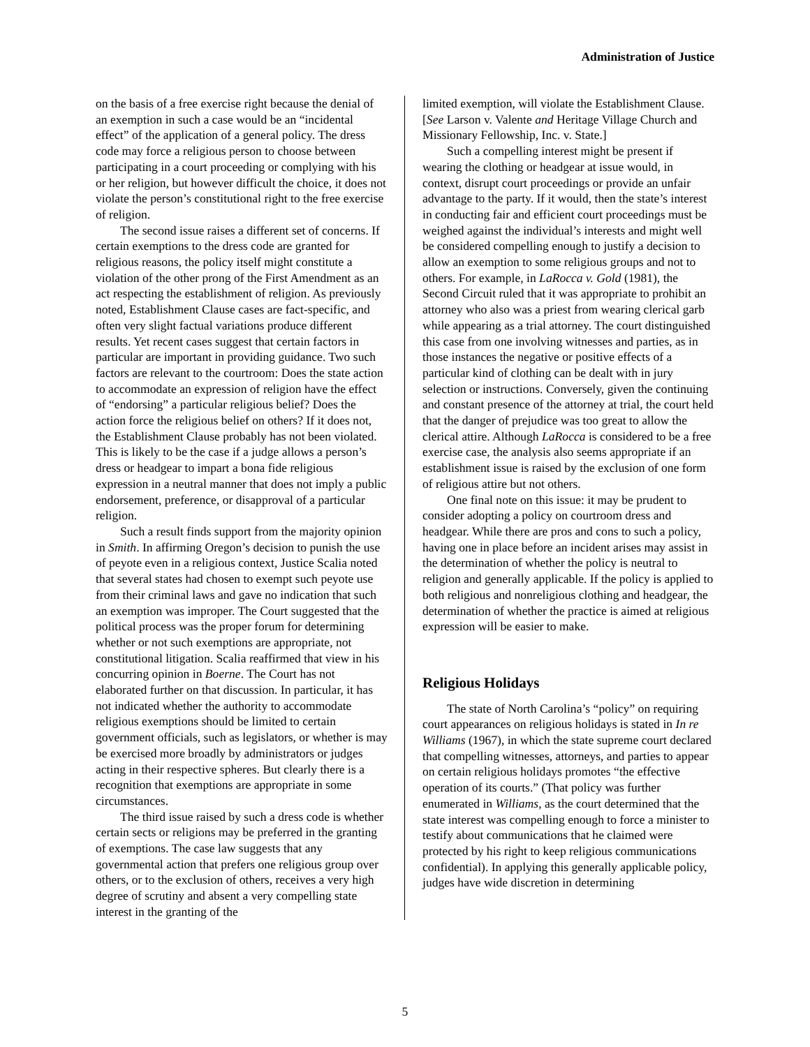Administration of Justice
on the basis of a free exercise right because the denial of an exemption in such a case would be an “incidental effect” of the application of a general policy. The dress code may force a religious person to choose between participating in a court proceeding or complying with his or her religion, but however difficult the choice, it does not violate the person’s constitutional right to the free exercise of religion.
The second issue raises a different set of concerns. If certain exemptions to the dress code are granted for religious reasons, the policy itself might constitute a violation of the other prong of the First Amendment as an act respecting the establishment of religion. As previously noted, Establishment Clause cases are fact-specific, and often very slight factual variations produce different results. Yet recent cases suggest that certain factors in particular are important in providing guidance. Two such factors are relevant to the courtroom: Does the state action to accommodate an expression of religion have the effect of “endorsing” a particular religious belief? Does the action force the religious belief on others? If it does not, the Establishment Clause probably has not been violated. This is likely to be the case if a judge allows a person’s dress or headgear to impart a bona fide religious expression in a neutral manner that does not imply a public endorsement, preference, or disapproval of a particular religion.
Such a result finds support from the majority opinion in Smith. In affirming Oregon’s decision to punish the use of peyote even in a religious context, Justice Scalia noted that several states had chosen to exempt such peyote use from their criminal laws and gave no indication that such an exemption was improper. The Court suggested that the political process was the proper forum for determining whether or not such exemptions are appropriate, not constitutional litigation. Scalia reaffirmed that view in his concurring opinion in Boerne. The Court has not elaborated further on that discussion. In particular, it has not indicated whether the authority to accommodate religious exemptions should be limited to certain government officials, such as legislators, or whether is may be exercised more broadly by administrators or judges acting in their respective spheres. But clearly there is a recognition that exemptions are appropriate in some circumstances.
The third issue raised by such a dress code is whether certain sects or religions may be preferred in the granting of exemptions. The case law suggests that any governmental action that prefers one religious group over others, or to the exclusion of others, receives a very high degree of scrutiny and absent a very compelling state interest in the granting of the
limited exemption, will violate the Establishment Clause. [See Larson v. Valente and Heritage Village Church and Missionary Fellowship, Inc. v. State.]
Such a compelling interest might be present if wearing the clothing or headgear at issue would, in context, disrupt court proceedings or provide an unfair advantage to the party. If it would, then the state’s interest in conducting fair and efficient court proceedings must be weighed against the individual’s interests and might well be considered compelling enough to justify a decision to allow an exemption to some religious groups and not to others. For example, in LaRocca v. Gold (1981), the Second Circuit ruled that it was appropriate to prohibit an attorney who also was a priest from wearing clerical garb while appearing as a trial attorney. The court distinguished this case from one involving witnesses and parties, as in those instances the negative or positive effects of a particular kind of clothing can be dealt with in jury selection or instructions. Conversely, given the continuing and constant presence of the attorney at trial, the court held that the danger of prejudice was too great to allow the clerical attire. Although LaRocca is considered to be a free exercise case, the analysis also seems appropriate if an establishment issue is raised by the exclusion of one form of religious attire but not others.
One final note on this issue: it may be prudent to consider adopting a policy on courtroom dress and headgear. While there are pros and cons to such a policy, having one in place before an incident arises may assist in the determination of whether the policy is neutral to religion and generally applicable. If the policy is applied to both religious and nonreligious clothing and headgear, the determination of whether the practice is aimed at religious expression will be easier to make.
Religious Holidays
The state of North Carolina’s “policy” on requiring court appearances on religious holidays is stated in In re Williams (1967), in which the state supreme court declared that compelling witnesses, attorneys, and parties to appear on certain religious holidays promotes “the effective operation of its courts.” (That policy was further enumerated in Williams, as the court determined that the state interest was compelling enough to force a minister to testify about communications that he claimed were protected by his right to keep religious communications confidential). In applying this generally applicable policy, judges have wide discretion in determining
5